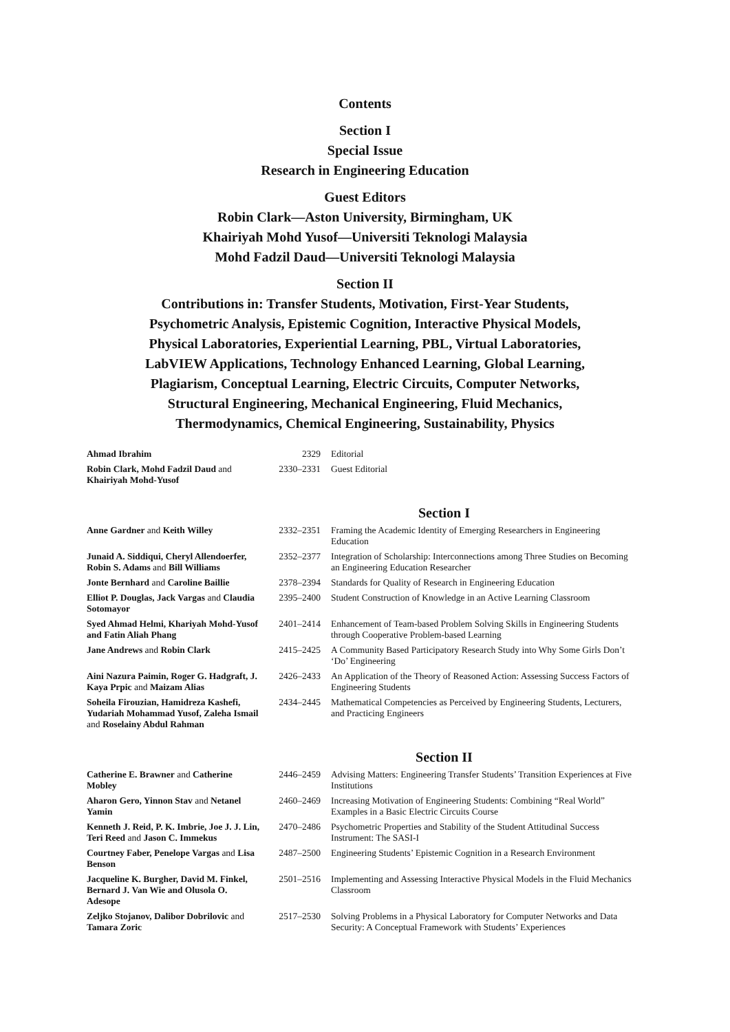Contents
Section I
Special Issue
Research in Engineering Education
Guest Editors
Robin Clark—Aston University, Birmingham, UK
Khairiyah Mohd Yusof—Universiti Teknologi Malaysia
Mohd Fadzil Daud—Universiti Teknologi Malaysia
Section II
Contributions in: Transfer Students, Motivation, First-Year Students,
Psychometric Analysis, Epistemic Cognition, Interactive Physical Models,
Physical Laboratories, Experiential Learning, PBL, Virtual Laboratories,
LabVIEW Applications, Technology Enhanced Learning, Global Learning,
Plagiarism, Conceptual Learning, Electric Circuits, Computer Networks,
Structural Engineering, Mechanical Engineering, Fluid Mechanics,
Thermodynamics, Chemical Engineering, Sustainability, Physics
| Ahmad Ibrahim | 2329 | Editorial |
| Robin Clark, Mohd Fadzil Daud and Khairiyah Mohd-Yusof | 2330–2331 | Guest Editorial |
Section I
| Anne Gardner and Keith Willey | 2332–2351 | Framing the Academic Identity of Emerging Researchers in Engineering Education |
| Junaid A. Siddiqui, Cheryl Allendoerfer, Robin S. Adams and Bill Williams | 2352–2377 | Integration of Scholarship: Interconnections among Three Studies on Becoming an Engineering Education Researcher |
| Jonte Bernhard and Caroline Baillie | 2378–2394 | Standards for Quality of Research in Engineering Education |
| Elliot P. Douglas, Jack Vargas and Claudia Sotomayor | 2395–2400 | Student Construction of Knowledge in an Active Learning Classroom |
| Syed Ahmad Helmi, Khariyah Mohd-Yusof and Fatin Aliah Phang | 2401–2414 | Enhancement of Team-based Problem Solving Skills in Engineering Students through Cooperative Problem-based Learning |
| Jane Andrews and Robin Clark | 2415–2425 | A Community Based Participatory Research Study into Why Some Girls Don’t ‘Do’ Engineering |
| Aini Nazura Paimin, Roger G. Hadgraft, J. Kaya Prpic and Maizam Alias | 2426–2433 | An Application of the Theory of Reasoned Action: Assessing Success Factors of Engineering Students |
| Soheila Firouzian, Hamidreza Kashefi, Yudariah Mohammad Yusof, Zaleha Ismail and Roselainy Abdul Rahman | 2434–2445 | Mathematical Competencies as Perceived by Engineering Students, Lecturers, and Practicing Engineers |
Section II
| Catherine E. Brawner and Catherine Mobley | 2446–2459 | Advising Matters: Engineering Transfer Students’ Transition Experiences at Five Institutions |
| Aharon Gero, Yinnon Stav and Netanel Yamin | 2460–2469 | Increasing Motivation of Engineering Students: Combining “Real World” Examples in a Basic Electric Circuits Course |
| Kenneth J. Reid, P. K. Imbrie, Joe J. J. Lin, Teri Reed and Jason C. Immekus | 2470–2486 | Psychometric Properties and Stability of the Student Attitudinal Success Instrument: The SASI-I |
| Courtney Faber, Penelope Vargas and Lisa Benson | 2487–2500 | Engineering Students’ Epistemic Cognition in a Research Environment |
| Jacqueline K. Burgher, David M. Finkel, Bernard J. Van Wie and Olusola O. Adesope | 2501–2516 | Implementing and Assessing Interactive Physical Models in the Fluid Mechanics Classroom |
| Zeljko Stojanov, Dalibor Dobrilovic and Tamara Zoric | 2517–2530 | Solving Problems in a Physical Laboratory for Computer Networks and Data Security: A Conceptual Framework with Students’ Experiences |